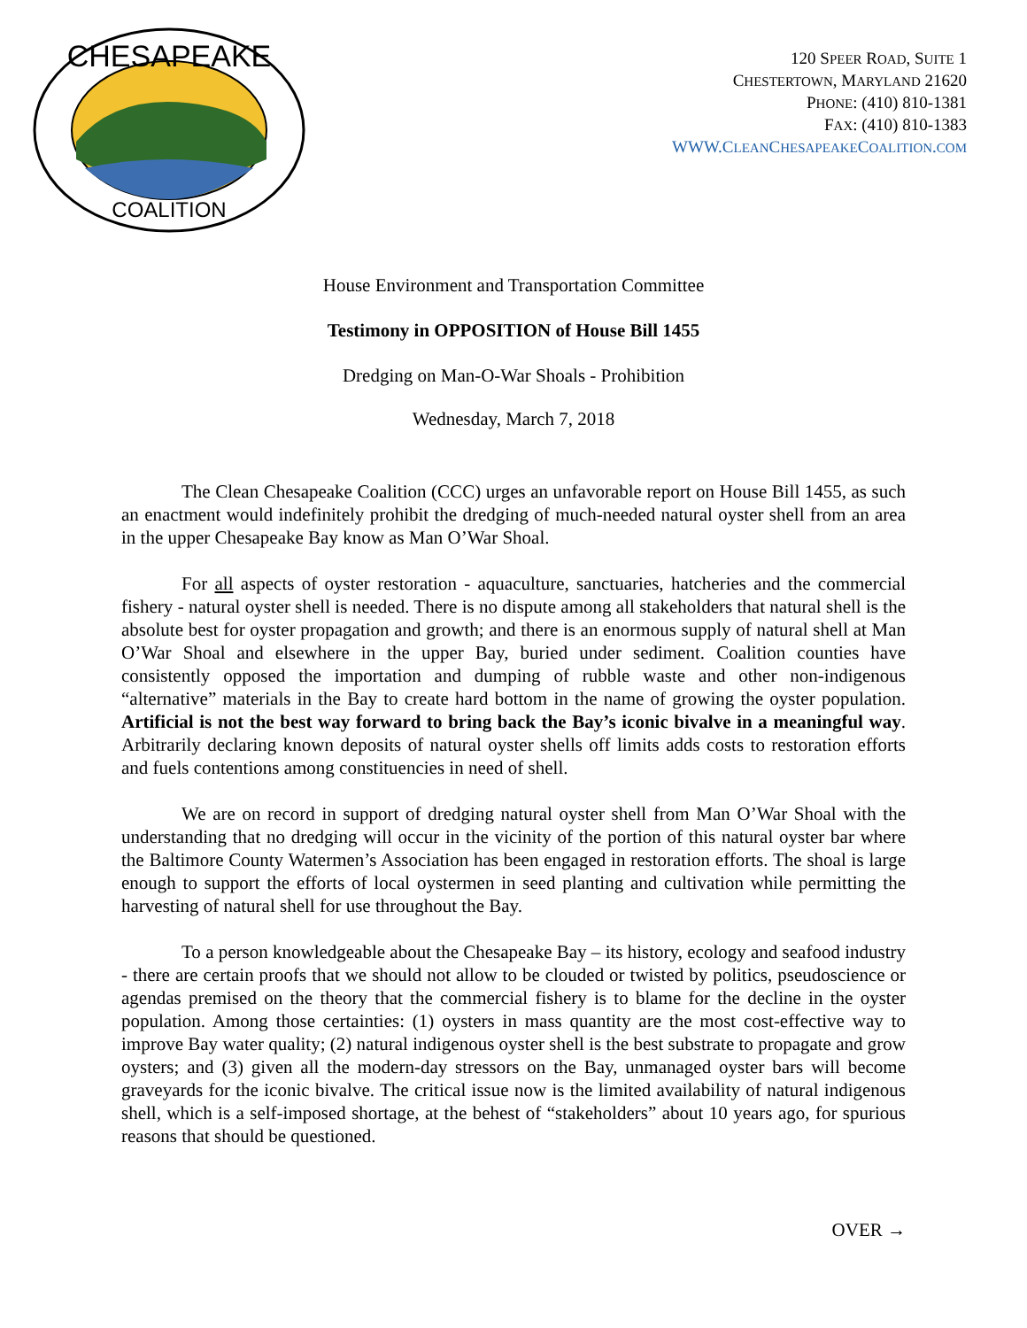CHESAPEAKE
COALITION
120 SPEER ROAD, SUITE 1
CHESTERTOWN, MARYLAND 21620
PHONE: (410) 810-1381
FAX: (410) 810-1383
WWW.CLEANCHESAPEAKECOALITION.COM
House Environment and Transportation Committee
Testimony in OPPOSITION of House Bill 1455
Dredging on Man-O-War Shoals - Prohibition
Wednesday, March 7, 2018
The Clean Chesapeake Coalition (CCC) urges an unfavorable report on House Bill 1455, as such an enactment would indefinitely prohibit the dredging of much-needed natural oyster shell from an area in the upper Chesapeake Bay know as Man O’War Shoal.
For all aspects of oyster restoration - aquaculture, sanctuaries, hatcheries and the commercial fishery - natural oyster shell is needed. There is no dispute among all stakeholders that natural shell is the absolute best for oyster propagation and growth; and there is an enormous supply of natural shell at Man O’War Shoal and elsewhere in the upper Bay, buried under sediment. Coalition counties have consistently opposed the importation and dumping of rubble waste and other non-indigenous “alternative” materials in the Bay to create hard bottom in the name of growing the oyster population. Artificial is not the best way forward to bring back the Bay’s iconic bivalve in a meaningful way. Arbitrarily declaring known deposits of natural oyster shells off limits adds costs to restoration efforts and fuels contentions among constituencies in need of shell.
We are on record in support of dredging natural oyster shell from Man O’War Shoal with the understanding that no dredging will occur in the vicinity of the portion of this natural oyster bar where the Baltimore County Watermen’s Association has been engaged in restoration efforts. The shoal is large enough to support the efforts of local oystermen in seed planting and cultivation while permitting the harvesting of natural shell for use throughout the Bay.
To a person knowledgeable about the Chesapeake Bay – its history, ecology and seafood industry - there are certain proofs that we should not allow to be clouded or twisted by politics, pseudoscience or agendas premised on the theory that the commercial fishery is to blame for the decline in the oyster population. Among those certainties: (1) oysters in mass quantity are the most cost-effective way to improve Bay water quality; (2) natural indigenous oyster shell is the best substrate to propagate and grow oysters; and (3) given all the modern-day stressors on the Bay, unmanaged oyster bars will become graveyards for the iconic bivalve. The critical issue now is the limited availability of natural indigenous shell, which is a self-imposed shortage, at the behest of “stakeholders” about 10 years ago, for spurious reasons that should be questioned.
OVER →